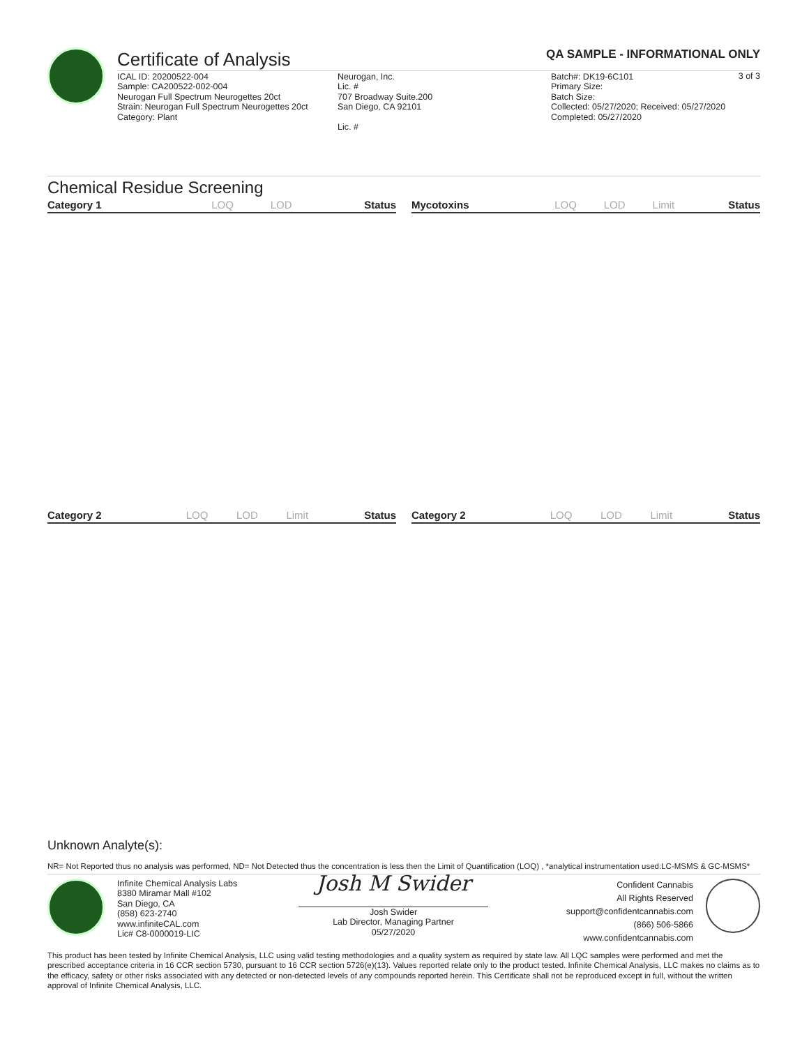Certificate of Analysis
QA SAMPLE - INFORMATIONAL ONLY
3 of 3
ICAL ID: 20200522-004
Sample: CA200522-002-004
Neurogan Full Spectrum Neurogettes 20ct
Strain: Neurogan Full Spectrum Neurogettes 20ct
Category: Plant
Neurogan, Inc.
Lic. #
707 Broadway Suite.200
San Diego, CA 92101
Lic. #
Batch#: DK19-6C101
Primary Size:
Batch Size:
Collected: 05/27/2020; Received: 05/27/2020
Completed: 05/27/2020
Chemical Residue Screening
| Category 1 | LOQ | LOD | Status |
| --- | --- | --- | --- |
| Mycotoxins | LOQ | LOD | Limit | Status |
| --- | --- | --- | --- | --- |
| Category 2 | LOQ | LOD | Limit | Status |
| --- | --- | --- | --- | --- |
| Category 2 | LOQ | LOD | Limit | Status |
| --- | --- | --- | --- | --- |
Unknown Analyte(s):
NR= Not Reported thus no analysis was performed, ND= Not Detected thus the concentration is less then the Limit of Quantification (LOQ) , *analytical instrumentation used:LC-MSMS & GC-MSMS*
Infinite Chemical Analysis Labs
8380 Miramar Mall #102
San Diego, CA
(858) 623-2740
www.infiniteCAL.com
Lic# C8-0000019-LIC
Josh M Swider
Josh Swider
Lab Director, Managing Partner
05/27/2020
Confident Cannabis
All Rights Reserved
support@confidentcannabis.com
(866) 506-5866
www.confidentcannabis.com
This product has been tested by Infinite Chemical Analysis, LLC using valid testing methodologies and a quality system as required by state law. All LQC samples were performed and met the prescribed acceptance criteria in 16 CCR section 5730, pursuant to 16 CCR section 5726(e)(13). Values reported relate only to the product tested. Infinite Chemical Analysis, LLC makes no claims as to the efficacy, safety or other risks associated with any detected or non-detected levels of any compounds reported herein. This Certificate shall not be reproduced except in full, without the written approval of Infinite Chemical Analysis, LLC.